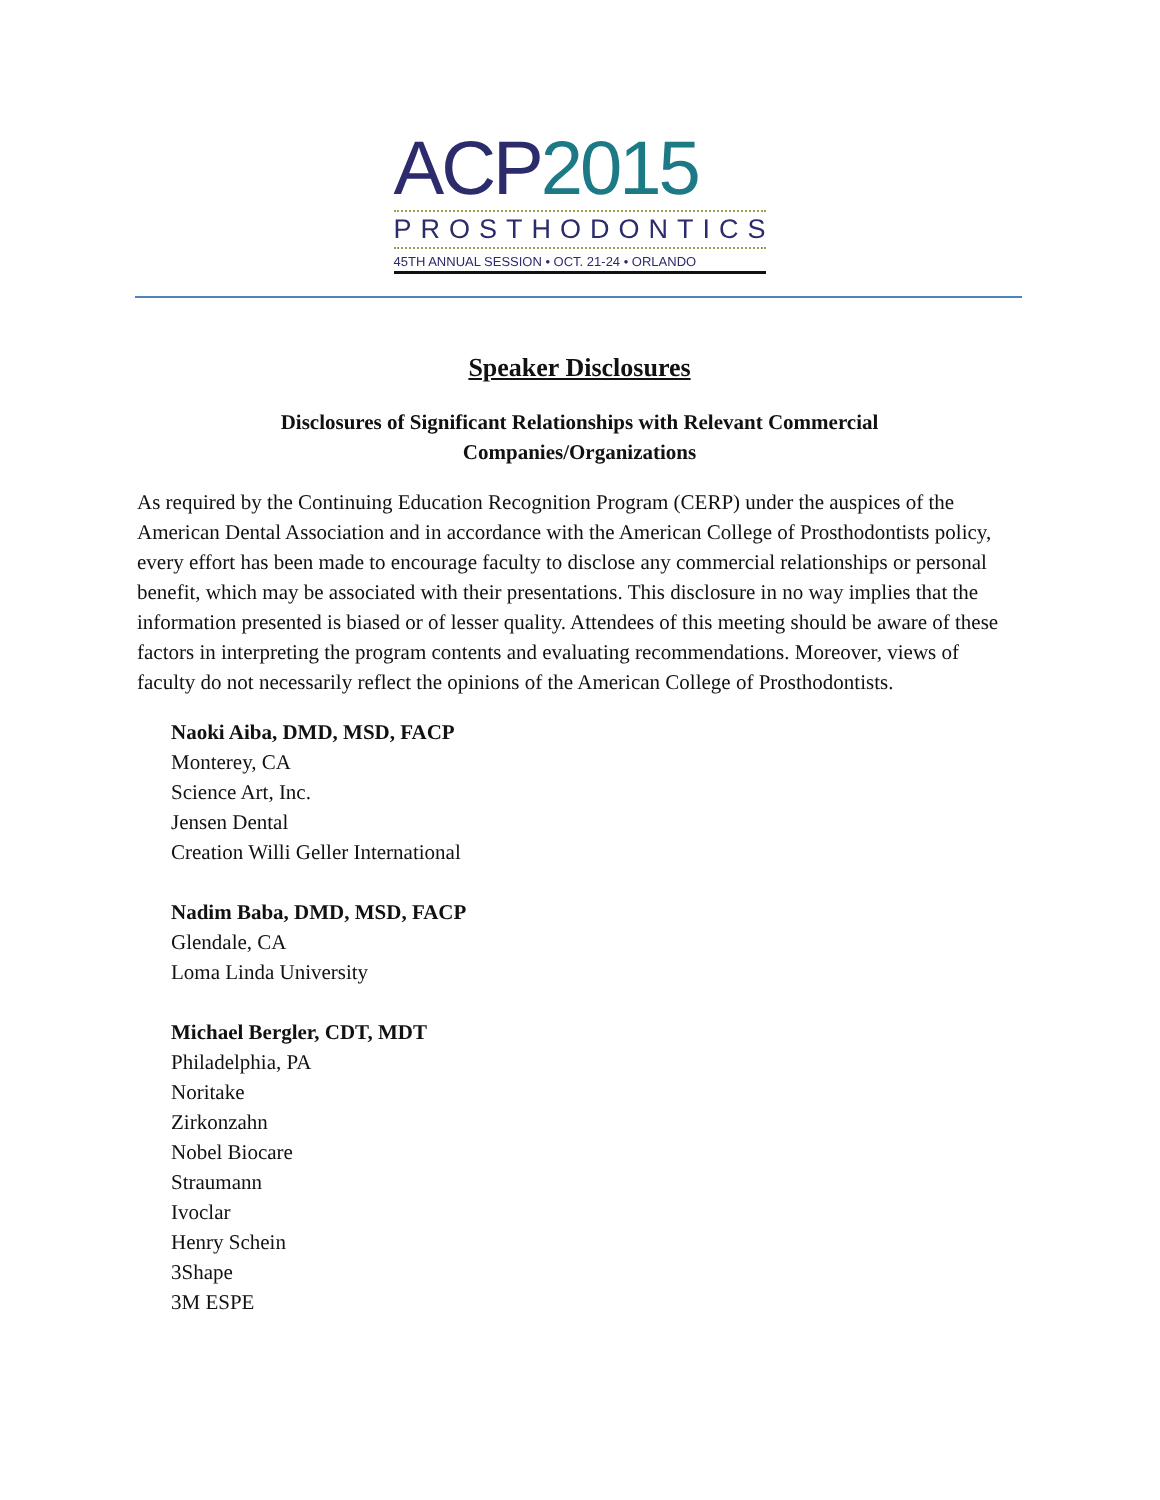ACP 2015
PROSTHODONTICS
45TH ANNUAL SESSION • OCT. 21-24 • ORLANDO
Speaker Disclosures
Disclosures of Significant Relationships with Relevant Commercial
Companies/Organizations
As required by the Continuing Education Recognition Program (CERP) under the auspices of the American Dental Association and in accordance with the American College of Prosthodontists policy, every effort has been made to encourage faculty to disclose any commercial relationships or personal benefit, which may be associated with their presentations. This disclosure in no way implies that the information presented is biased or of lesser quality. Attendees of this meeting should be aware of these factors in interpreting the program contents and evaluating recommendations. Moreover, views of faculty do not necessarily reflect the opinions of the American College of Prosthodontists.
Naoki Aiba, DMD, MSD, FACP
Monterey, CA
Science Art, Inc.
Jensen Dental
Creation Willi Geller International
Nadim Baba, DMD, MSD, FACP
Glendale, CA
Loma Linda University
Michael Bergler, CDT, MDT
Philadelphia, PA
Noritake
Zirkonzahn
Nobel Biocare
Straumann
Ivoclar
Henry Schein
3Shape
3M ESPE